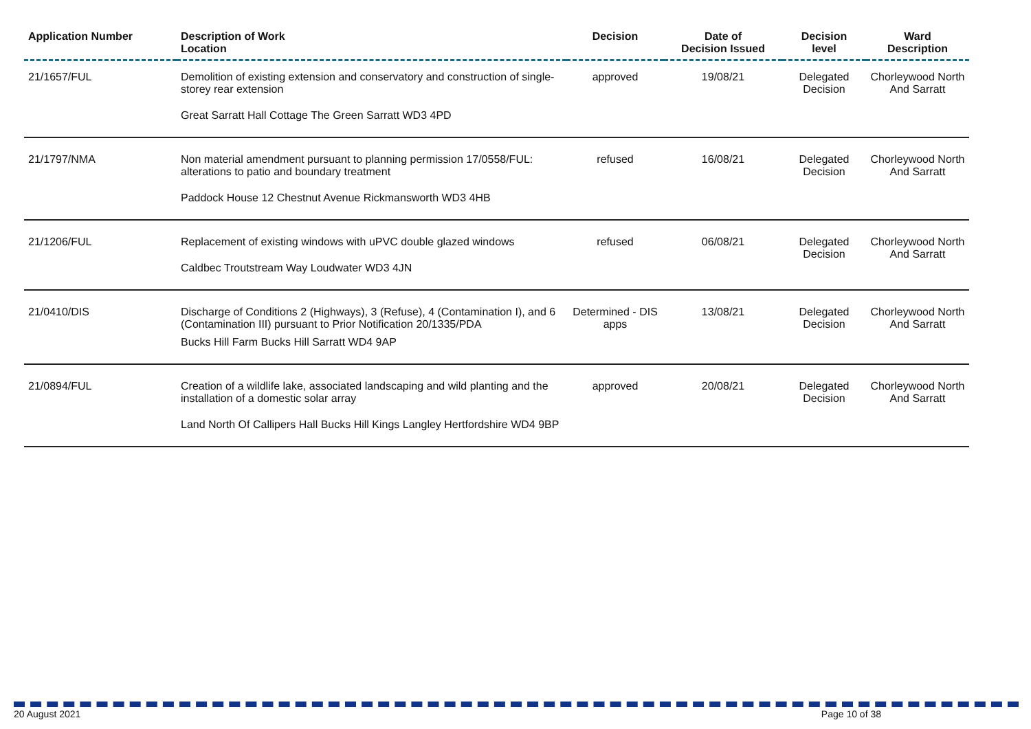| Application Number | Description of Work Location | Decision | Date of Decision Issued | Decision level | Ward Description |
| --- | --- | --- | --- | --- | --- |
| 21/1657/FUL | Demolition of existing extension and conservatory and construction of single-storey rear extension Great Sarratt Hall Cottage The Green Sarratt WD3 4PD | approved | 19/08/21 | Delegated Decision | Chorleywood North And Sarratt |
| 21/1797/NMA | Non material amendment pursuant to planning permission 17/0558/FUL: alterations to patio and boundary treatment Paddock House 12 Chestnut Avenue Rickmansworth WD3 4HB | refused | 16/08/21 | Delegated Decision | Chorleywood North And Sarratt |
| 21/1206/FUL | Replacement of existing windows with uPVC double glazed windows Caldbec Troutstream Way Loudwater WD3 4JN | refused | 06/08/21 | Delegated Decision | Chorleywood North And Sarratt |
| 21/0410/DIS | Discharge of Conditions 2 (Highways), 3 (Refuse), 4 (Contamination I), and 6 (Contamination III) pursuant to Prior Notification 20/1335/PDA Bucks Hill Farm Bucks Hill Sarratt WD4 9AP | Determined - DIS apps | 13/08/21 | Delegated Decision | Chorleywood North And Sarratt |
| 21/0894/FUL | Creation of a wildlife lake, associated landscaping and wild planting and the installation of a domestic solar array Land North Of Callipers Hall Bucks Hill Kings Langley Hertfordshire WD4 9BP | approved | 20/08/21 | Delegated Decision | Chorleywood North And Sarratt |
20 August 2021 Page 10 of 38